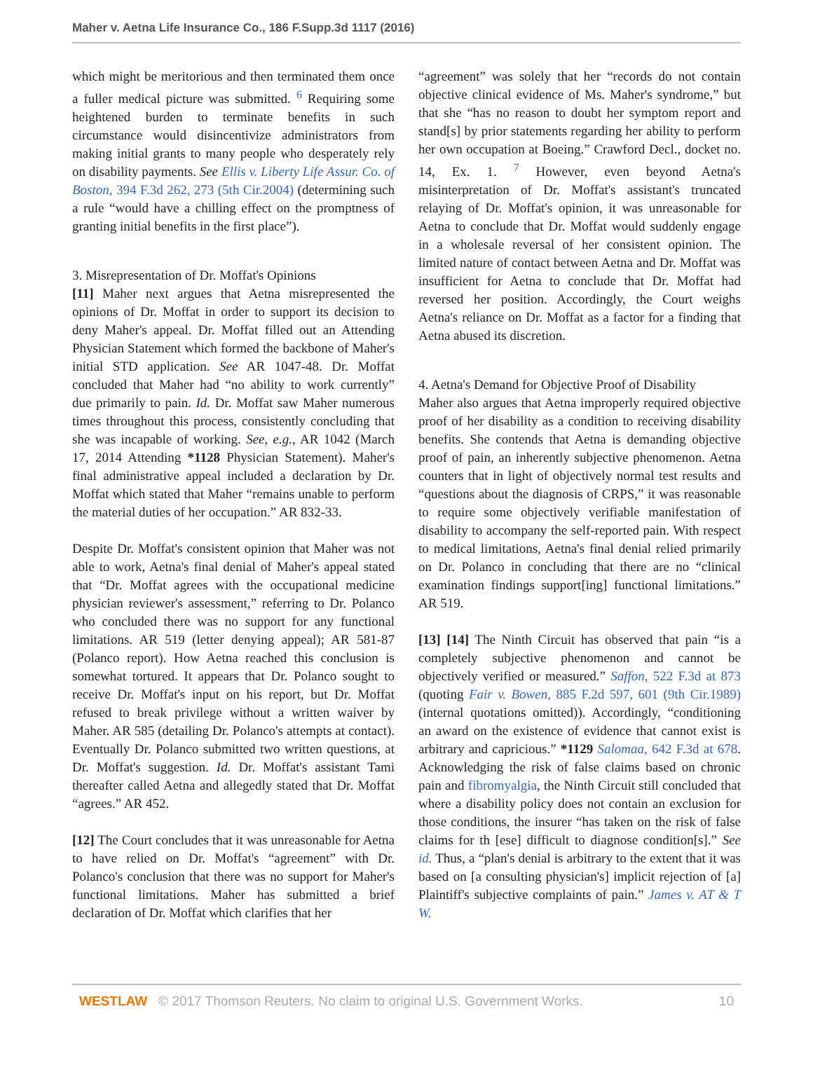Maher v. Aetna Life Insurance Co., 186 F.Supp.3d 1117 (2016)
which might be meritorious and then terminated them once a fuller medical picture was submitted. <sup>6</sup> Requiring some heightened burden to terminate benefits in such circumstance would disincentivize administrators from making initial grants to many people who desperately rely on disability payments. See Ellis v. Liberty Life Assur. Co. of Boston, 394 F.3d 262, 273 (5th Cir.2004) (determining such a rule “would have a chilling effect on the promptness of granting initial benefits in the first place”).
3. Misrepresentation of Dr. Moffat's Opinions
[11] Maher next argues that Aetna misrepresented the opinions of Dr. Moffat in order to support its decision to deny Maher's appeal. Dr. Moffat filled out an Attending Physician Statement which formed the backbone of Maher's initial STD application. See AR 1047-48. Dr. Moffat concluded that Maher had “no ability to work currently” due primarily to pain. Id. Dr. Moffat saw Maher numerous times throughout this process, consistently concluding that she was incapable of working. See, e.g., AR 1042 (March 17, 2014 Attending *1128 Physician Statement). Maher's final administrative appeal included a declaration by Dr. Moffat which stated that Maher “remains unable to perform the material duties of her occupation.” AR 832-33.
Despite Dr. Moffat's consistent opinion that Maher was not able to work, Aetna's final denial of Maher's appeal stated that “Dr. Moffat agrees with the occupational medicine physician reviewer's assessment,” referring to Dr. Polanco who concluded there was no support for any functional limitations. AR 519 (letter denying appeal); AR 581-87 (Polanco report). How Aetna reached this conclusion is somewhat tortured. It appears that Dr. Polanco sought to receive Dr. Moffat's input on his report, but Dr. Moffat refused to break privilege without a written waiver by Maher. AR 585 (detailing Dr. Polanco's attempts at contact). Eventually Dr. Polanco submitted two written questions, at Dr. Moffat's suggestion. Id. Dr. Moffat's assistant Tami thereafter called Aetna and allegedly stated that Dr. Moffat “agrees.” AR 452.
[12] The Court concludes that it was unreasonable for Aetna to have relied on Dr. Moffat's “agreement” with Dr. Polanco's conclusion that there was no support for Maher's functional limitations. Maher has submitted a brief declaration of Dr. Moffat which clarifies that her
“agreement” was solely that her “records do not contain objective clinical evidence of Ms. Maher's syndrome,” but that she “has no reason to doubt her symptom report and stand[s] by prior statements regarding her ability to perform her own occupation at Boeing.” Crawford Decl., docket no. 14, Ex. 1. <sup>7</sup> However, even beyond Aetna's misinterpretation of Dr. Moffat's assistant's truncated relaying of Dr. Moffat's opinion, it was unreasonable for Aetna to conclude that Dr. Moffat would suddenly engage in a wholesale reversal of her consistent opinion. The limited nature of contact between Aetna and Dr. Moffat was insufficient for Aetna to conclude that Dr. Moffat had reversed her position. Accordingly, the Court weighs Aetna's reliance on Dr. Moffat as a factor for a finding that Aetna abused its discretion.
4. Aetna's Demand for Objective Proof of Disability
Maher also argues that Aetna improperly required objective proof of her disability as a condition to receiving disability benefits. She contends that Aetna is demanding objective proof of pain, an inherently subjective phenomenon. Aetna counters that in light of objectively normal test results and “questions about the diagnosis of CRPS,” it was reasonable to require some objectively verifiable manifestation of disability to accompany the self-reported pain. With respect to medical limitations, Aetna's final denial relied primarily on Dr. Polanco in concluding that there are no “clinical examination findings support[ing] functional limitations.” AR 519.
[13] [14] The Ninth Circuit has observed that pain “is a completely subjective phenomenon and cannot be objectively verified or measured.” Saffon, 522 F.3d at 873 (quoting Fair v. Bowen, 885 F.2d 597, 601 (9th Cir.1989) (internal quotations omitted)). Accordingly, “conditioning an award on the existence of evidence that cannot exist is arbitrary and capricious.” *1129 Salomaa, 642 F.3d at 678. Acknowledging the risk of false claims based on chronic pain and fibromyalgia, the Ninth Circuit still concluded that where a disability policy does not contain an exclusion for those conditions, the insurer “has taken on the risk of false claims for th [ese] difficult to diagnose condition[s].” See id. Thus, a “plan's denial is arbitrary to the extent that it was based on [a consulting physician's] implicit rejection of [a] Plaintiff's subjective complaints of pain.” James v. AT & T W.
WESTLAW © 2017 Thomson Reuters. No claim to original U.S. Government Works. 10